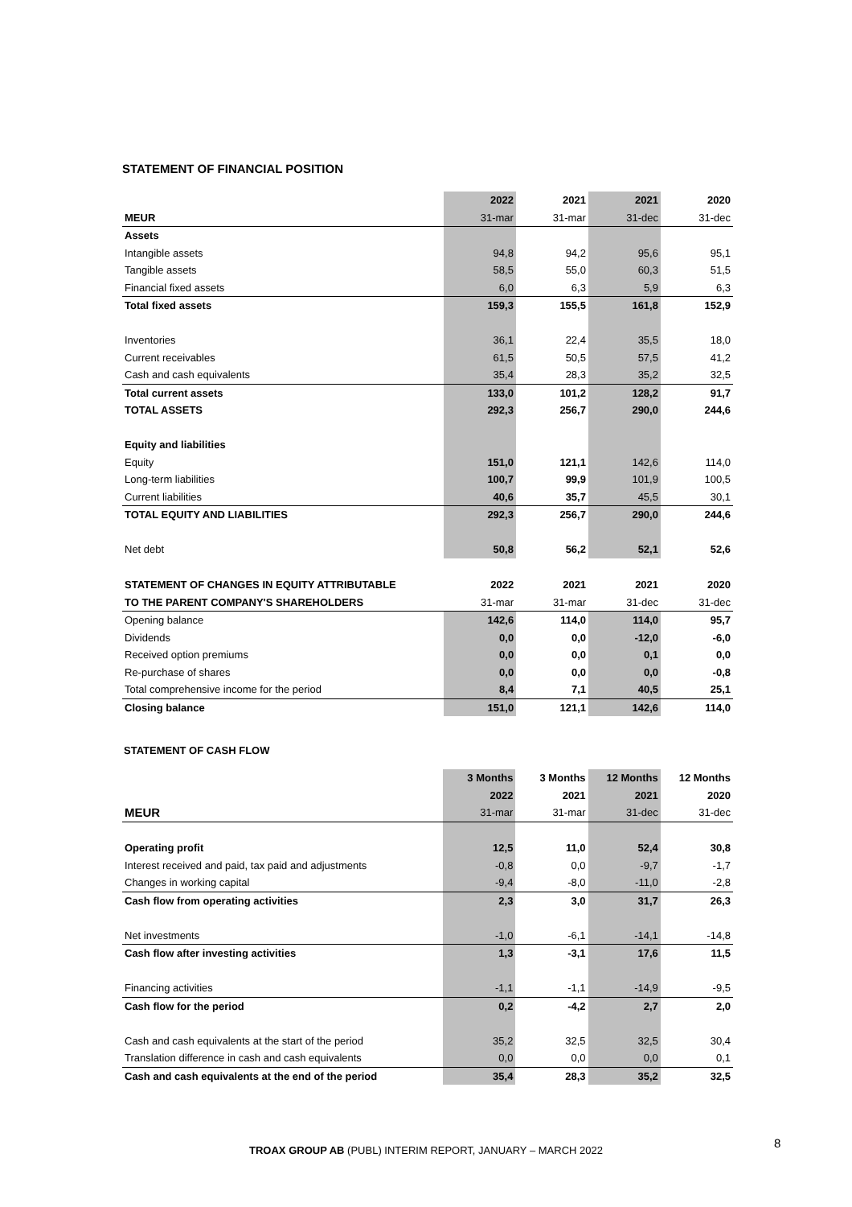STATEMENT OF FINANCIAL POSITION
| | 2022 | 2021 | 2021 | 2020 |
| --- | --- | --- | --- | --- |
| MEUR | 31-mar | 31-mar | 31-dec | 31-dec |
| Assets | | | | |
| Intangible assets | 94,8 | 94,2 | 95,6 | 95,1 |
| Tangible assets | 58,5 | 55,0 | 60,3 | 51,5 |
| Financial fixed assets | 6,0 | 6,3 | 5,9 | 6,3 |
| Total fixed assets | 159,3 | 155,5 | 161,8 | 152,9 |
| Inventories | 36,1 | 22,4 | 35,5 | 18,0 |
| Current receivables | 61,5 | 50,5 | 57,5 | 41,2 |
| Cash and cash equivalents | 35,4 | 28,3 | 35,2 | 32,5 |
| Total current assets | 133,0 | 101,2 | 128,2 | 91,7 |
| TOTAL ASSETS | 292,3 | 256,7 | 290,0 | 244,6 |
| Equity and liabilities | | | | |
| Equity | 151,0 | 121,1 | 142,6 | 114,0 |
| Long-term liabilities | 100,7 | 99,9 | 101,9 | 100,5 |
| Current liabilities | 40,6 | 35,7 | 45,5 | 30,1 |
| TOTAL EQUITY AND LIABILITIES | 292,3 | 256,7 | 290,0 | 244,6 |
| Net debt | 50,8 | 56,2 | 52,1 | 52,6 |
| STATEMENT OF CHANGES IN EQUITY ATTRIBUTABLE | 2022 | 2021 | 2021 | 2020 |
| TO THE PARENT COMPANY'S SHAREHOLDERS | 31-mar | 31-mar | 31-dec | 31-dec |
| Opening balance | 142,6 | 114,0 | 114,0 | 95,7 |
| Dividends | 0,0 | 0,0 | -12,0 | -6,0 |
| Received option premiums | 0,0 | 0,0 | 0,1 | 0,0 |
| Re-purchase of shares | 0,0 | 0,0 | 0,0 | -0,8 |
| Total comprehensive income for the period | 8,4 | 7,1 | 40,5 | 25,1 |
| Closing balance | 151,0 | 121,1 | 142,6 | 114,0 |
STATEMENT OF CASH FLOW
| | 3 Months | 3 Months | 12 Months | 12 Months |
| | 2022 | 2021 | 2021 | 2020 |
| MEUR | 31-mar | 31-mar | 31-dec | 31-dec |
| Operating profit | 12,5 | 11,0 | 52,4 | 30,8 |
| Interest received and paid, tax paid and adjustments | -0,8 | 0,0 | -9,7 | -1,7 |
| Changes in working capital | -9,4 | -8,0 | -11,0 | -2,8 |
| Cash flow from operating activities | 2,3 | 3,0 | 31,7 | 26,3 |
| Net investments | -1,0 | -6,1 | -14,1 | -14,8 |
| Cash flow after investing activities | 1,3 | -3,1 | 17,6 | 11,5 |
| Financing activities | -1,1 | -1,1 | -14,9 | -9,5 |
| Cash flow for the period | 0,2 | -4,2 | 2,7 | 2,0 |
| Cash and cash equivalents at the start of the period | 35,2 | 32,5 | 32,5 | 30,4 |
| Translation difference in cash and cash equivalents | 0,0 | 0,0 | 0,0 | 0,1 |
| Cash and cash equivalents at the end of the period | 35,4 | 28,3 | 35,2 | 32,5 |
TROAX GROUP AB (PUBL) INTERIM REPORT, JANUARY – MARCH 2022 8